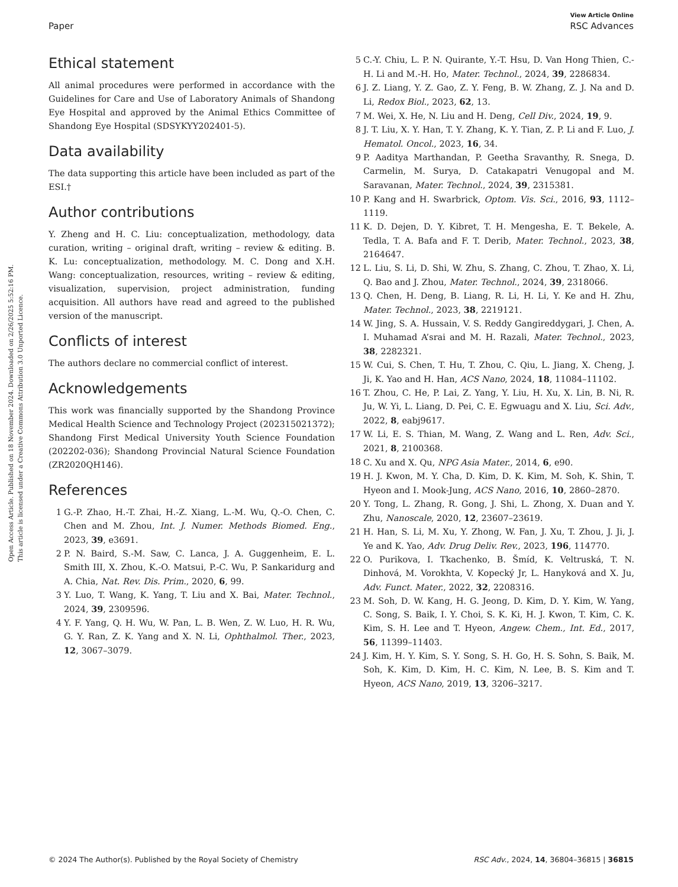View Article Online
Paper RSC Advances
Open Access Article. Published on 18 November 2024. Downloaded on 2/26/2025 5:52:16 PM.
This article is licensed under a Creative Commons Attribution 3.0 Unported Licence.
Ethical statement
All animal procedures were performed in accordance with the Guidelines for Care and Use of Laboratory Animals of Shandong Eye Hospital and approved by the Animal Ethics Committee of Shandong Eye Hospital (SDSYKYY202401-5).
Data availability
The data supporting this article have been included as part of the ESI.†
Author contributions
Y. Zheng and H. C. Liu: conceptualization, methodology, data curation, writing – original draft, writing – review & editing. B. K. Lu: conceptualization, methodology. M. C. Dong and X.H. Wang: conceptualization, resources, writing – review & editing, visualization, supervision, project administration, funding acquisition. All authors have read and agreed to the published version of the manuscript.
Conflicts of interest
The authors declare no commercial conflict of interest.
Acknowledgements
This work was financially supported by the Shandong Province Medical Health Science and Technology Project (202315021372); Shandong First Medical University Youth Science Foundation (202202-036); Shandong Provincial Natural Science Foundation (ZR2020QH146).
References
1 G.-P. Zhao, H.-T. Zhai, H.-Z. Xiang, L.-M. Wu, Q.-O. Chen, C. Chen and M. Zhou, Int. J. Numer. Methods Biomed. Eng., 2023, 39, e3691.
2 P. N. Baird, S.-M. Saw, C. Lanca, J. A. Guggenheim, E. L. Smith III, X. Zhou, K.-O. Matsui, P.-C. Wu, P. Sankaridurg and A. Chia, Nat. Rev. Dis. Prim., 2020, 6, 99.
3 Y. Luo, T. Wang, K. Yang, T. Liu and X. Bai, Mater. Technol., 2024, 39, 2309596.
4 Y. F. Yang, Q. H. Wu, W. Pan, L. B. Wen, Z. W. Luo, H. R. Wu, G. Y. Ran, Z. K. Yang and X. N. Li, Ophthalmol. Ther., 2023, 12, 3067–3079.
5 C.-Y. Chiu, L. P. N. Quirante, Y.-T. Hsu, D. Van Hong Thien, C.-H. Li and M.-H. Ho, Mater. Technol., 2024, 39, 2286834.
6 J. Z. Liang, Y. Z. Gao, Z. Y. Feng, B. W. Zhang, Z. J. Na and D. Li, Redox Biol., 2023, 62, 13.
7 M. Wei, X. He, N. Liu and H. Deng, Cell Div., 2024, 19, 9.
8 J. T. Liu, X. Y. Han, T. Y. Zhang, K. Y. Tian, Z. P. Li and F. Luo, J. Hematol. Oncol., 2023, 16, 34.
9 P. Aaditya Marthandan, P. Geetha Sravanthy, R. Snega, D. Carmelin, M. Surya, D. Catakapatri Venugopal and M. Saravanan, Mater. Technol., 2024, 39, 2315381.
10 P. Kang and H. Swarbrick, Optom. Vis. Sci., 2016, 93, 1112–1119.
11 K. D. Dejen, D. Y. Kibret, T. H. Mengesha, E. T. Bekele, A. Tedla, T. A. Bafa and F. T. Derib, Mater. Technol., 2023, 38, 2164647.
12 L. Liu, S. Li, D. Shi, W. Zhu, S. Zhang, C. Zhou, T. Zhao, X. Li, Q. Bao and J. Zhou, Mater. Technol., 2024, 39, 2318066.
13 Q. Chen, H. Deng, B. Liang, R. Li, H. Li, Y. Ke and H. Zhu, Mater. Technol., 2023, 38, 2219121.
14 W. Jing, S. A. Hussain, V. S. Reddy Gangireddygari, J. Chen, A. I. Muhamad A’srai and M. H. Razali, Mater. Technol., 2023, 38, 2282321.
15 W. Cui, S. Chen, T. Hu, T. Zhou, C. Qiu, L. Jiang, X. Cheng, J. Ji, K. Yao and H. Han, ACS Nano, 2024, 18, 11084–11102.
16 T. Zhou, C. He, P. Lai, Z. Yang, Y. Liu, H. Xu, X. Lin, B. Ni, R. Ju, W. Yi, L. Liang, D. Pei, C. E. Egwuagu and X. Liu, Sci. Adv., 2022, 8, eabj9617.
17 W. Li, E. S. Thian, M. Wang, Z. Wang and L. Ren, Adv. Sci., 2021, 8, 2100368.
18 C. Xu and X. Qu, NPG Asia Mater., 2014, 6, e90.
19 H. J. Kwon, M. Y. Cha, D. Kim, D. K. Kim, M. Soh, K. Shin, T. Hyeon and I. Mook-Jung, ACS Nano, 2016, 10, 2860–2870.
20 Y. Tong, L. Zhang, R. Gong, J. Shi, L. Zhong, X. Duan and Y. Zhu, Nanoscale, 2020, 12, 23607–23619.
21 H. Han, S. Li, M. Xu, Y. Zhong, W. Fan, J. Xu, T. Zhou, J. Ji, J. Ye and K. Yao, Adv. Drug Deliv. Rev., 2023, 196, 114770.
22 O. Purikova, I. Tkachenko, B. Šmíd, K. Veltruská, T. N. Dinhová, M. Vorokhta, V. Kopecký Jr, L. Hanyková and X. Ju, Adv. Funct. Mater., 2022, 32, 2208316.
23 M. Soh, D. W. Kang, H. G. Jeong, D. Kim, D. Y. Kim, W. Yang, C. Song, S. Baik, I. Y. Choi, S. K. Ki, H. J. Kwon, T. Kim, C. K. Kim, S. H. Lee and T. Hyeon, Angew. Chem., Int. Ed., 2017, 56, 11399–11403.
24 J. Kim, H. Y. Kim, S. Y. Song, S. H. Go, H. S. Sohn, S. Baik, M. Soh, K. Kim, D. Kim, H. C. Kim, N. Lee, B. S. Kim and T. Hyeon, ACS Nano, 2019, 13, 3206–3217.
© 2024 The Author(s). Published by the Royal Society of Chemistry RSC Adv., 2024, 14, 36804–36815 | 36815